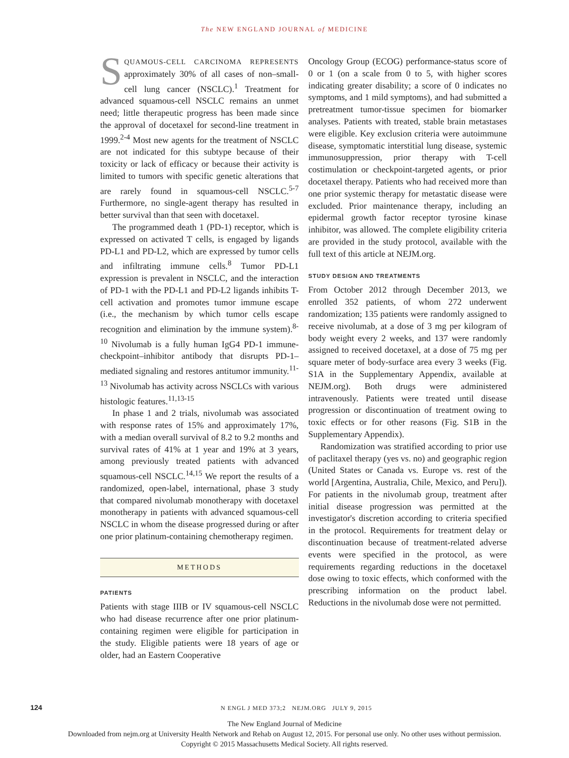The NEW ENGLAND JOURNAL of MEDICINE
SQUAMOUS-CELL CARCINOMA REPRESENTS approximately 30% of all cases of non–small-cell lung cancer (NSCLC).<sup>1</sup> Treatment for advanced squamous-cell NSCLC remains an unmet need; little therapeutic progress has been made since the approval of docetaxel for second-line treatment in 1999.<sup>2-4</sup> Most new agents for the treatment of NSCLC are not indicated for this subtype because of their toxicity or lack of efficacy or because their activity is limited to tumors with specific genetic alterations that are rarely found in squamous-cell NSCLC.<sup>5-7</sup> Furthermore, no single-agent therapy has resulted in better survival than that seen with docetaxel.
The programmed death 1 (PD-1) receptor, which is expressed on activated T cells, is engaged by ligands PD-L1 and PD-L2, which are expressed by tumor cells and infiltrating immune cells.<sup>8</sup> Tumor PD-L1 expression is prevalent in NSCLC, and the interaction of PD-1 with the PD-L1 and PD-L2 ligands inhibits T-cell activation and promotes tumor immune escape (i.e., the mechanism by which tumor cells escape recognition and elimination by the immune system).<sup>8-10</sup> Nivolumab is a fully human IgG4 PD-1 immune-checkpoint–inhibitor antibody that disrupts PD-1–mediated signaling and restores antitumor immunity.<sup>11-13</sup> Nivolumab has activity across NSCLCs with various histologic features.<sup>11,13-15</sup>
In phase 1 and 2 trials, nivolumab was associated with response rates of 15% and approximately 17%, with a median overall survival of 8.2 to 9.2 months and survival rates of 41% at 1 year and 19% at 3 years, among previously treated patients with advanced squamous-cell NSCLC.<sup>14,15</sup> We report the results of a randomized, open-label, international, phase 3 study that compared nivolumab monotherapy with docetaxel monotherapy in patients with advanced squamous-cell NSCLC in whom the disease progressed during or after one prior platinum-containing chemotherapy regimen.
METHODS
PATIENTS
Patients with stage IIIB or IV squamous-cell NSCLC who had disease recurrence after one prior platinum-containing regimen were eligible for participation in the study. Eligible patients were 18 years of age or older, had an Eastern Cooperative
Oncology Group (ECOG) performance-status score of 0 or 1 (on a scale from 0 to 5, with higher scores indicating greater disability; a score of 0 indicates no symptoms, and 1 mild symptoms), and had submitted a pretreatment tumor-tissue specimen for biomarker analyses. Patients with treated, stable brain metastases were eligible. Key exclusion criteria were autoimmune disease, symptomatic interstitial lung disease, systemic immunosuppression, prior therapy with T-cell costimulation or checkpoint-targeted agents, or prior docetaxel therapy. Patients who had received more than one prior systemic therapy for metastatic disease were excluded. Prior maintenance therapy, including an epidermal growth factor receptor tyrosine kinase inhibitor, was allowed. The complete eligibility criteria are provided in the study protocol, available with the full text of this article at NEJM.org.
STUDY DESIGN AND TREATMENTS
From October 2012 through December 2013, we enrolled 352 patients, of whom 272 underwent randomization; 135 patients were randomly assigned to receive nivolumab, at a dose of 3 mg per kilogram of body weight every 2 weeks, and 137 were randomly assigned to received docetaxel, at a dose of 75 mg per square meter of body-surface area every 3 weeks (Fig. S1A in the Supplementary Appendix, available at NEJM.org). Both drugs were administered intravenously. Patients were treated until disease progression or discontinuation of treatment owing to toxic effects or for other reasons (Fig. S1B in the Supplementary Appendix).
Randomization was stratified according to prior use of paclitaxel therapy (yes vs. no) and geographic region (United States or Canada vs. Europe vs. rest of the world [Argentina, Australia, Chile, Mexico, and Peru]). For patients in the nivolumab group, treatment after initial disease progression was permitted at the investigator's discretion according to criteria specified in the protocol. Requirements for treatment delay or discontinuation because of treatment-related adverse events were specified in the protocol, as were requirements regarding reductions in the docetaxel dose owing to toxic effects, which conformed with the prescribing information on the product label. Reductions in the nivolumab dose were not permitted.
124 N ENGL J MED 373;2 NEJM.ORG JULY 9, 2015
The New England Journal of Medicine
Downloaded from nejm.org at University Health Network and Rehab on August 12, 2015. For personal use only. No other uses without permission.
Copyright © 2015 Massachusetts Medical Society. All rights reserved.